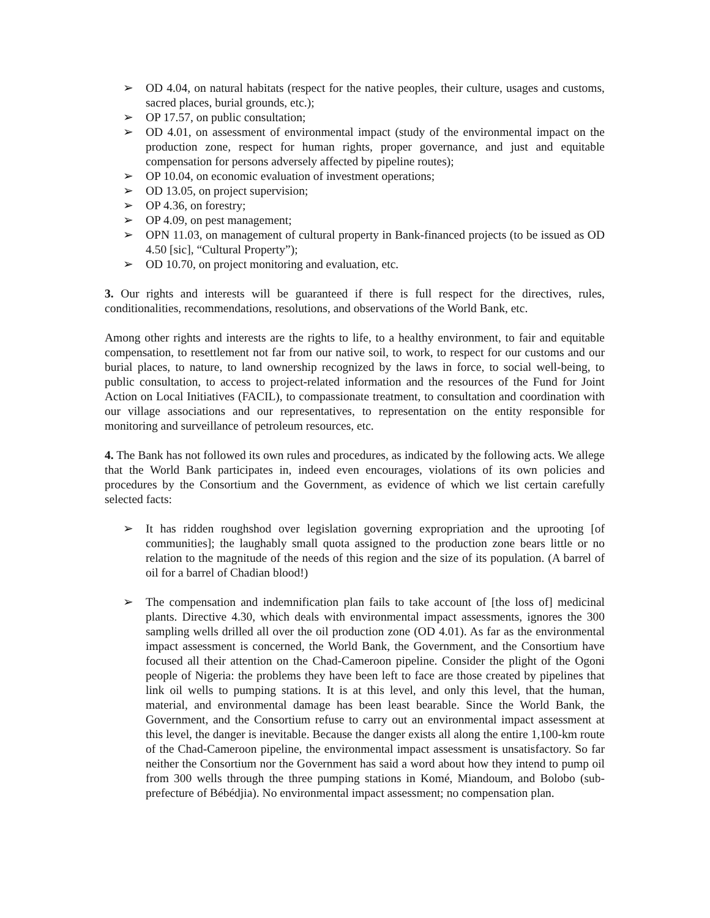➢ OD 4.04, on natural habitats (respect for the native peoples, their culture, usages and customs, sacred places, burial grounds, etc.);
➢ OP 17.57, on public consultation;
➢ OD 4.01, on assessment of environmental impact (study of the environmental impact on the production zone, respect for human rights, proper governance, and just and equitable compensation for persons adversely affected by pipeline routes);
➢ OP 10.04, on economic evaluation of investment operations;
➢ OD 13.05, on project supervision;
➢ OP 4.36, on forestry;
➢ OP 4.09, on pest management;
➢ OPN 11.03, on management of cultural property in Bank-financed projects (to be issued as OD 4.50 [sic], “Cultural Property”);
➢ OD 10.70, on project monitoring and evaluation, etc.
3. Our rights and interests will be guaranteed if there is full respect for the directives, rules, conditionalities, recommendations, resolutions, and observations of the World Bank, etc.
Among other rights and interests are the rights to life, to a healthy environment, to fair and equitable compensation, to resettlement not far from our native soil, to work, to respect for our customs and our burial places, to nature, to land ownership recognized by the laws in force, to social well-being, to public consultation, to access to project-related information and the resources of the Fund for Joint Action on Local Initiatives (FACIL), to compassionate treatment, to consultation and coordination with our village associations and our representatives, to representation on the entity responsible for monitoring and surveillance of petroleum resources, etc.
4. The Bank has not followed its own rules and procedures, as indicated by the following acts. We allege that the World Bank participates in, indeed even encourages, violations of its own policies and procedures by the Consortium and the Government, as evidence of which we list certain carefully selected facts:
➢ It has ridden roughshod over legislation governing expropriation and the uprooting [of communities]; the laughably small quota assigned to the production zone bears little or no relation to the magnitude of the needs of this region and the size of its population. (A barrel of oil for a barrel of Chadian blood!)
➢ The compensation and indemnification plan fails to take account of [the loss of] medicinal plants. Directive 4.30, which deals with environmental impact assessments, ignores the 300 sampling wells drilled all over the oil production zone (OD 4.01). As far as the environmental impact assessment is concerned, the World Bank, the Government, and the Consortium have focused all their attention on the Chad-Cameroon pipeline. Consider the plight of the Ogoni people of Nigeria: the problems they have been left to face are those created by pipelines that link oil wells to pumping stations. It is at this level, and only this level, that the human, material, and environmental damage has been least bearable. Since the World Bank, the Government, and the Consortium refuse to carry out an environmental impact assessment at this level, the danger is inevitable. Because the danger exists all along the entire 1,100-km route of the Chad-Cameroon pipeline, the environmental impact assessment is unsatisfactory. So far neither the Consortium nor the Government has said a word about how they intend to pump oil from 300 wells through the three pumping stations in Komé, Miandoum, and Bolobo (sub-prefecture of Bébédjia). No environmental impact assessment; no compensation plan.